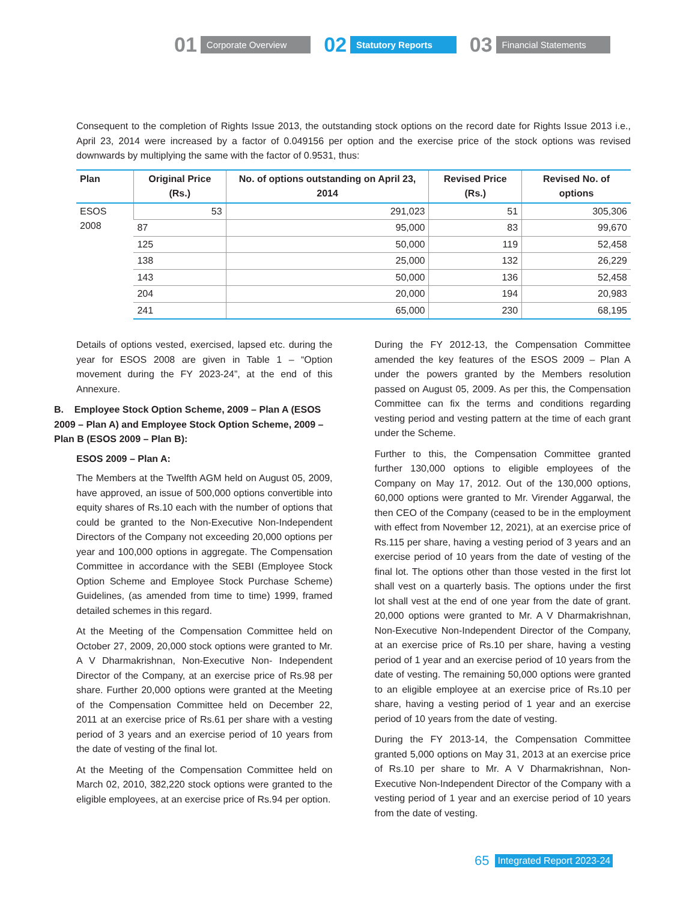01 Corporate Overview
02 Statutory Reports
03 Financial Statements
Consequent to the completion of Rights Issue 2013, the outstanding stock options on the record date for Rights Issue 2013 i.e., April 23, 2014 were increased by a factor of 0.049156 per option and the exercise price of the stock options was revised downwards by multiplying the same with the factor of 0.9531, thus:
| Plan | Original Price (Rs.) | No. of options outstanding on April 23, 2014 | Revised Price (Rs.) | Revised No. of options |
| --- | --- | --- | --- | --- |
| ESOS 2008 | 53 | 291,023 | 51 | 305,306 |
| | 87 | 95,000 | 83 | 99,670 |
| | 125 | 50,000 | 119 | 52,458 |
| | 138 | 25,000 | 132 | 26,229 |
| | 143 | 50,000 | 136 | 52,458 |
| | 204 | 20,000 | 194 | 20,983 |
| | 241 | 65,000 | 230 | 68,195 |
Details of options vested, exercised, lapsed etc. during the year for ESOS 2008 are given in Table 1 – “Option movement during the FY 2023-24”, at the end of this Annexure.
B. Employee Stock Option Scheme, 2009 – Plan A (ESOS 2009 – Plan A) and Employee Stock Option Scheme, 2009 – Plan B (ESOS 2009 – Plan B):
ESOS 2009 – Plan A:
The Members at the Twelfth AGM held on August 05, 2009, have approved, an issue of 500,000 options convertible into equity shares of Rs.10 each with the number of options that could be granted to the Non-Executive Non-Independent Directors of the Company not exceeding 20,000 options per year and 100,000 options in aggregate. The Compensation Committee in accordance with the SEBI (Employee Stock Option Scheme and Employee Stock Purchase Scheme) Guidelines, (as amended from time to time) 1999, framed detailed schemes in this regard.
At the Meeting of the Compensation Committee held on October 27, 2009, 20,000 stock options were granted to Mr. A V Dharmakrishnan, Non-Executive Non- Independent Director of the Company, at an exercise price of Rs.98 per share. Further 20,000 options were granted at the Meeting of the Compensation Committee held on December 22, 2011 at an exercise price of Rs.61 per share with a vesting period of 3 years and an exercise period of 10 years from the date of vesting of the final lot.
At the Meeting of the Compensation Committee held on March 02, 2010, 382,220 stock options were granted to the eligible employees, at an exercise price of Rs.94 per option.
During the FY 2012-13, the Compensation Committee amended the key features of the ESOS 2009 – Plan A under the powers granted by the Members resolution passed on August 05, 2009. As per this, the Compensation Committee can fix the terms and conditions regarding vesting period and vesting pattern at the time of each grant under the Scheme.
Further to this, the Compensation Committee granted further 130,000 options to eligible employees of the Company on May 17, 2012. Out of the 130,000 options, 60,000 options were granted to Mr. Virender Aggarwal, the then CEO of the Company (ceased to be in the employment with effect from November 12, 2021), at an exercise price of Rs.115 per share, having a vesting period of 3 years and an exercise period of 10 years from the date of vesting of the final lot. The options other than those vested in the first lot shall vest on a quarterly basis. The options under the first lot shall vest at the end of one year from the date of grant. 20,000 options were granted to Mr. A V Dharmakrishnan, Non-Executive Non-Independent Director of the Company, at an exercise price of Rs.10 per share, having a vesting period of 1 year and an exercise period of 10 years from the date of vesting. The remaining 50,000 options were granted to an eligible employee at an exercise price of Rs.10 per share, having a vesting period of 1 year and an exercise period of 10 years from the date of vesting.
During the FY 2013-14, the Compensation Committee granted 5,000 options on May 31, 2013 at an exercise price of Rs.10 per share to Mr. A V Dharmakrishnan, Non-Executive Non-Independent Director of the Company with a vesting period of 1 year and an exercise period of 10 years from the date of vesting.
65 Integrated Report 2023-24